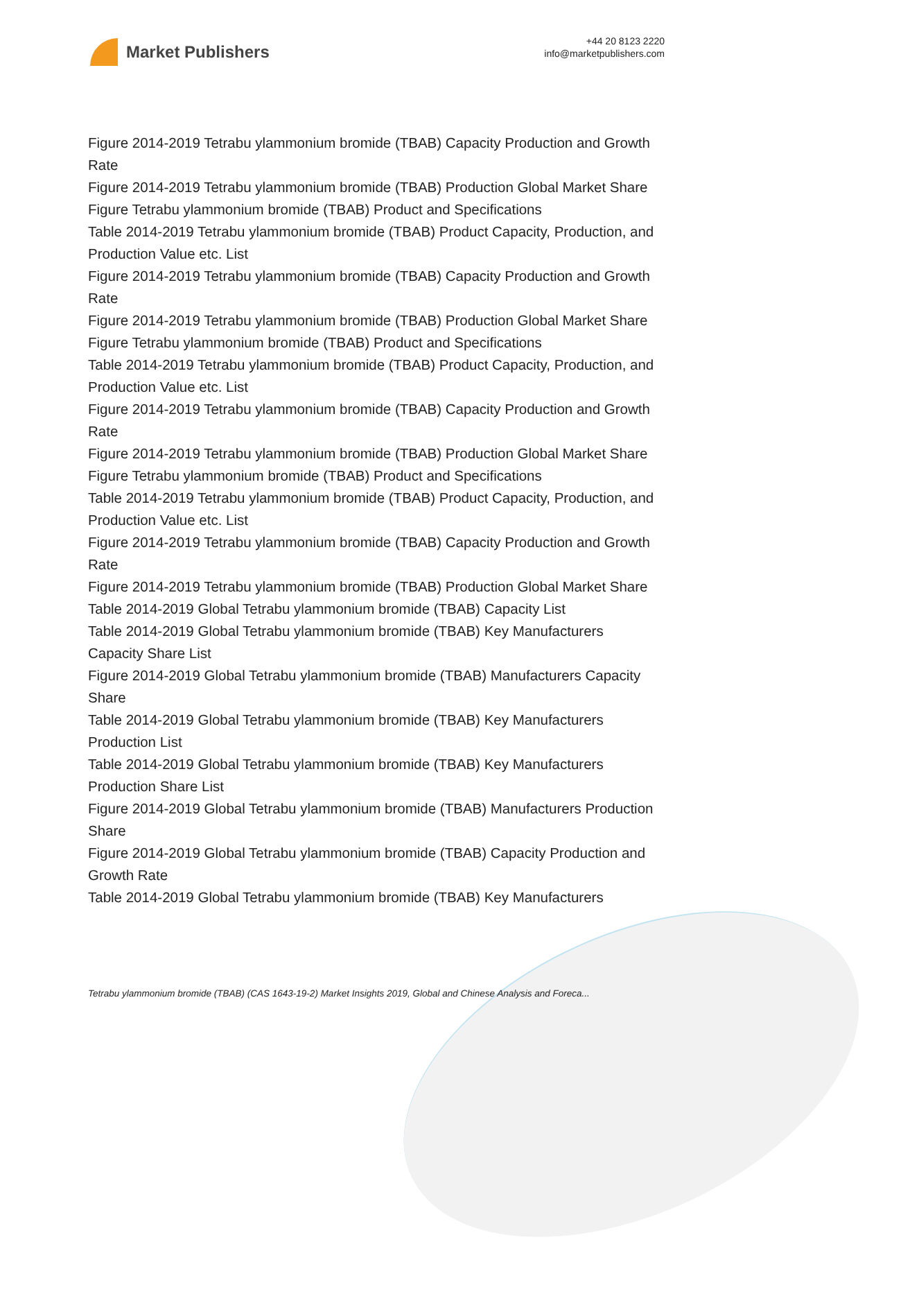Market Publishers
+44 20 8123 2220
info@marketpublishers.com
Figure 2014-2019 Tetrabu ylammonium bromide (TBAB) Capacity Production and Growth Rate
Figure 2014-2019 Tetrabu ylammonium bromide (TBAB) Production Global Market Share
Figure Tetrabu ylammonium bromide (TBAB) Product and Specifications
Table 2014-2019 Tetrabu ylammonium bromide (TBAB) Product Capacity, Production, and Production Value etc. List
Figure 2014-2019 Tetrabu ylammonium bromide (TBAB) Capacity Production and Growth Rate
Figure 2014-2019 Tetrabu ylammonium bromide (TBAB) Production Global Market Share
Figure Tetrabu ylammonium bromide (TBAB) Product and Specifications
Table 2014-2019 Tetrabu ylammonium bromide (TBAB) Product Capacity, Production, and Production Value etc. List
Figure 2014-2019 Tetrabu ylammonium bromide (TBAB) Capacity Production and Growth Rate
Figure 2014-2019 Tetrabu ylammonium bromide (TBAB) Production Global Market Share
Figure Tetrabu ylammonium bromide (TBAB) Product and Specifications
Table 2014-2019 Tetrabu ylammonium bromide (TBAB) Product Capacity, Production, and Production Value etc. List
Figure 2014-2019 Tetrabu ylammonium bromide (TBAB) Capacity Production and Growth Rate
Figure 2014-2019 Tetrabu ylammonium bromide (TBAB) Production Global Market Share
Table 2014-2019 Global Tetrabu ylammonium bromide (TBAB) Capacity List
Table 2014-2019 Global Tetrabu ylammonium bromide (TBAB) Key Manufacturers Capacity Share List
Figure 2014-2019 Global Tetrabu ylammonium bromide (TBAB) Manufacturers Capacity Share
Table 2014-2019 Global Tetrabu ylammonium bromide (TBAB) Key Manufacturers Production List
Table 2014-2019 Global Tetrabu ylammonium bromide (TBAB) Key Manufacturers Production Share List
Figure 2014-2019 Global Tetrabu ylammonium bromide (TBAB) Manufacturers Production Share
Figure 2014-2019 Global Tetrabu ylammonium bromide (TBAB) Capacity Production and Growth Rate
Table 2014-2019 Global Tetrabu ylammonium bromide (TBAB) Key Manufacturers
Tetrabu ylammonium bromide (TBAB) (CAS 1643-19-2) Market Insights 2019, Global and Chinese Analysis and Foreca...